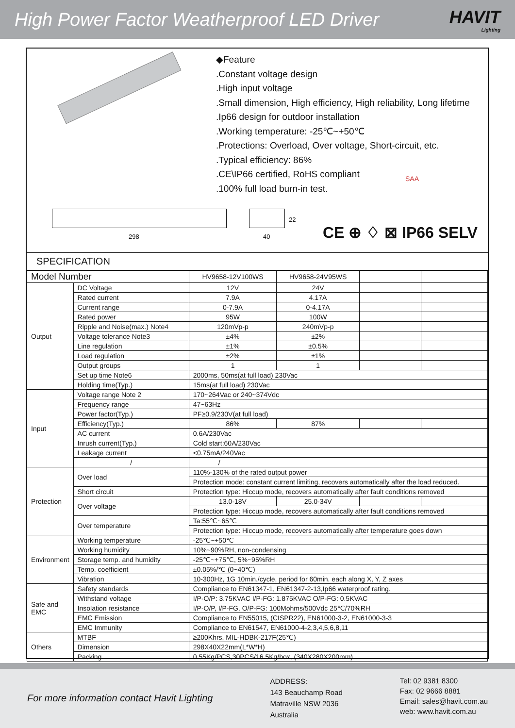High Power Factor Weatherproof LED Driver
HAVIT
Lighting
◆Feature
.Constant voltage design
.High input voltage
.Small dimension, High efficiency, High reliability, Long lifetime
.Ip66 design for outdoor installation
.Working temperature: -25℃~+50℃
.Protections: Overload, Over voltage, Short-circuit, etc.
.Typical efficiency: 86%
.CE\IP66 certified, RoHS compliant
.100% full load burn-in test.
298
22
40
SAA
CE ⊕ ♢ ⊠ IP66 SELV
SPECIFICATION
| Model Number | | HV9658-12V100WS | HV9658-24V95WS | | |
| Output | DC Voltage | 12V | 24V | | |
| | Rated current | 7.9A | 4.17A | | |
| | Current range | 0-7.9A | 0-4.17A | | |
| | Rated power | 95W | 100W | | |
| | Ripple and Noise(max.) Note4 | 120mVp-p | 240mVp-p | | |
| | Voltage tolerance Note3 | ±4% | ±2% | | |
| | Line regulation | ±1% | ±0.5% | | |
| | Load regulation | ±2% | ±1% | | |
| | Output groups | 1 | 1 | | |
| | Set up time Note6 | 2000ms, 50ms(at full load) 230Vac | | | |
| | Holding time(Typ.) | 15ms(at full load) 230Vac | | | |
| Input | Voltage range Note 2 | 170~264Vac or 240~374Vdc | | | |
| | Frequency range | 47~63Hz | | | |
| | Power factor(Typ.) | PF≥0.9/230V(at full load) | | | |
| | Efficiency(Typ.) | 86% | 87% | | |
| | AC current | 0.6A/230Vac | | | |
| | Inrush current(Typ.) | Cold start:60A/230Vac | | | |
| | Leakage current | <0.75mA/240Vac | | | |
| | / | / | | | |
| Protection | Over load | 110%-130% of the rated output power | | | |
| | | Protection mode: constant current limiting, recovers automatically after the load reduced. | | | |
| | Short circuit | Protection type: Hiccup mode, recovers automatically after fault conditions removed | | | |
| | Over voltage | 13.0-18V | 25.0-34V | | |
| | | Protection type: Hiccup mode, recovers automatically after fault conditions removed | | | |
| | Over temperature | Ta:55℃~65℃ | | | |
| | | Protection type: Hiccup mode, recovers automatically after temperature goes down | | | |
| Environment | Working temperature | -25℃~+50℃ | | | |
| | Working humidity | 10%~90%RH, non-condensing | | | |
| | Storage temp. and humidity | -25℃~+75℃, 5%~95%RH | | | |
| | Temp. coefficient | ±0.05%/℃ (0~40℃) | | | |
| | Vibration | 10-300Hz, 1G 10min./cycle, period for 60min. each along X, Y, Z axes | | | |
| Safe and EMC | Safety standards | Compliance to EN61347-1, EN61347-2-13,Ip66 waterproof rating. | | | |
| | Withstand voltage | I/P-O/P: 3.75KVAC I/P-FG: 1.875KVAC O/P-FG: 0.5KVAC | | | |
| | Insolation resistance | I/P-O/P, I/P-FG, O/P-FG: 100Mohms/500Vdc 25℃/70%RH | | | |
| | EMC Emission | Compliance to EN55015, (CISPR22), EN61000-3-2, EN61000-3-3 | | | |
| | EMC Immunity | Compliance to EN61547, EN61000-4-2,3,4,5,6,8,11 | | | |
| Others | MTBF | ≥200Khrs, MIL-HDBK-217F(25℃) | | | |
| | Dimension | 298X40X22mm(L*W*H) | | | |
| | Packing | 0.55Kg/PCS,30PCS/16.5Kg/box, (340X280X200mm) | | | |
For more information contact Havit Lighting
ADDRESS:
143 Beauchamp Road
Matraville NSW 2036
Australia
Tel: 02 9381 8300
Fax: 02 9666 8881
Email: sales@havit.com.au
web: www.havit.com.au